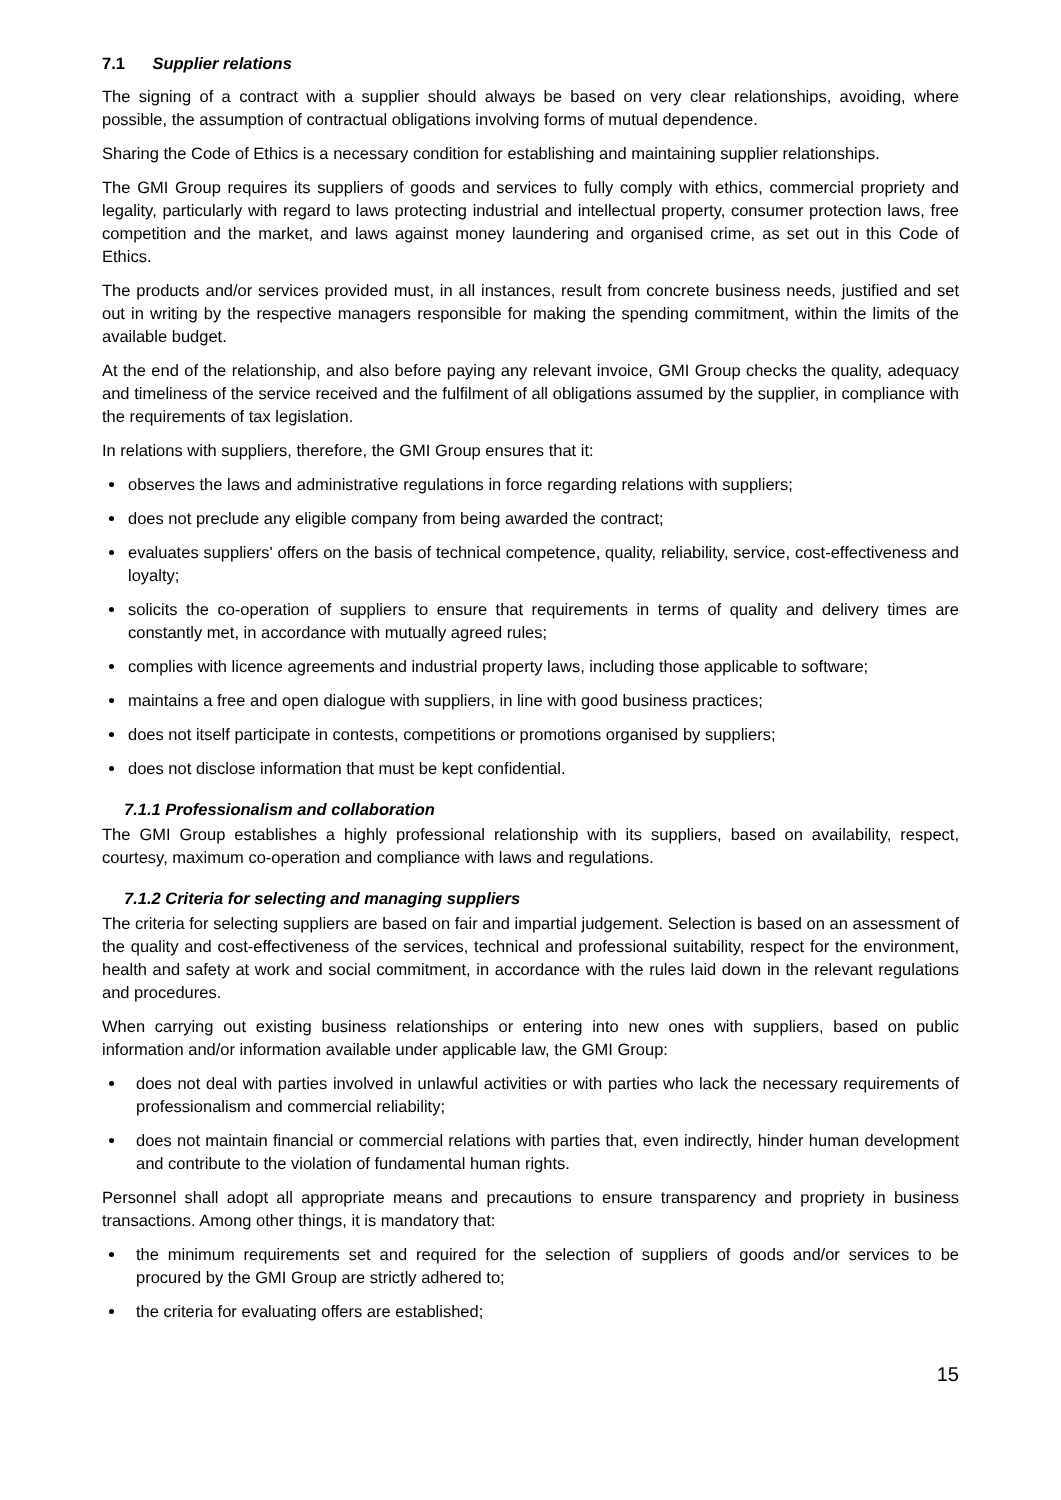7.1 Supplier relations
The signing of a contract with a supplier should always be based on very clear relationships, avoiding, where possible, the assumption of contractual obligations involving forms of mutual dependence.
Sharing the Code of Ethics is a necessary condition for establishing and maintaining supplier relationships.
The GMI Group requires its suppliers of goods and services to fully comply with ethics, commercial propriety and legality, particularly with regard to laws protecting industrial and intellectual property, consumer protection laws, free competition and the market, and laws against money laundering and organised crime, as set out in this Code of Ethics.
The products and/or services provided must, in all instances, result from concrete business needs, justified and set out in writing by the respective managers responsible for making the spending commitment, within the limits of the available budget.
At the end of the relationship, and also before paying any relevant invoice, GMI Group checks the quality, adequacy and timeliness of the service received and the fulfilment of all obligations assumed by the supplier, in compliance with the requirements of tax legislation.
In relations with suppliers, therefore, the GMI Group ensures that it:
observes the laws and administrative regulations in force regarding relations with suppliers;
does not preclude any eligible company from being awarded the contract;
evaluates suppliers' offers on the basis of technical competence, quality, reliability, service, cost-effectiveness and loyalty;
solicits the co-operation of suppliers to ensure that requirements in terms of quality and delivery times are constantly met, in accordance with mutually agreed rules;
complies with licence agreements and industrial property laws, including those applicable to software;
maintains a free and open dialogue with suppliers, in line with good business practices;
does not itself participate in contests, competitions or promotions organised by suppliers;
does not disclose information that must be kept confidential.
7.1.1 Professionalism and collaboration
The GMI Group establishes a highly professional relationship with its suppliers, based on availability, respect, courtesy, maximum co-operation and compliance with laws and regulations.
7.1.2 Criteria for selecting and managing suppliers
The criteria for selecting suppliers are based on fair and impartial judgement. Selection is based on an assessment of the quality and cost-effectiveness of the services, technical and professional suitability, respect for the environment, health and safety at work and social commitment, in accordance with the rules laid down in the relevant regulations and procedures.
When carrying out existing business relationships or entering into new ones with suppliers, based on public information and/or information available under applicable law, the GMI Group:
does not deal with parties involved in unlawful activities or with parties who lack the necessary requirements of professionalism and commercial reliability;
does not maintain financial or commercial relations with parties that, even indirectly, hinder human development and contribute to the violation of fundamental human rights.
Personnel shall adopt all appropriate means and precautions to ensure transparency and propriety in business transactions. Among other things, it is mandatory that:
the minimum requirements set and required for the selection of suppliers of goods and/or services to be procured by the GMI Group are strictly adhered to;
the criteria for evaluating offers are established;
15